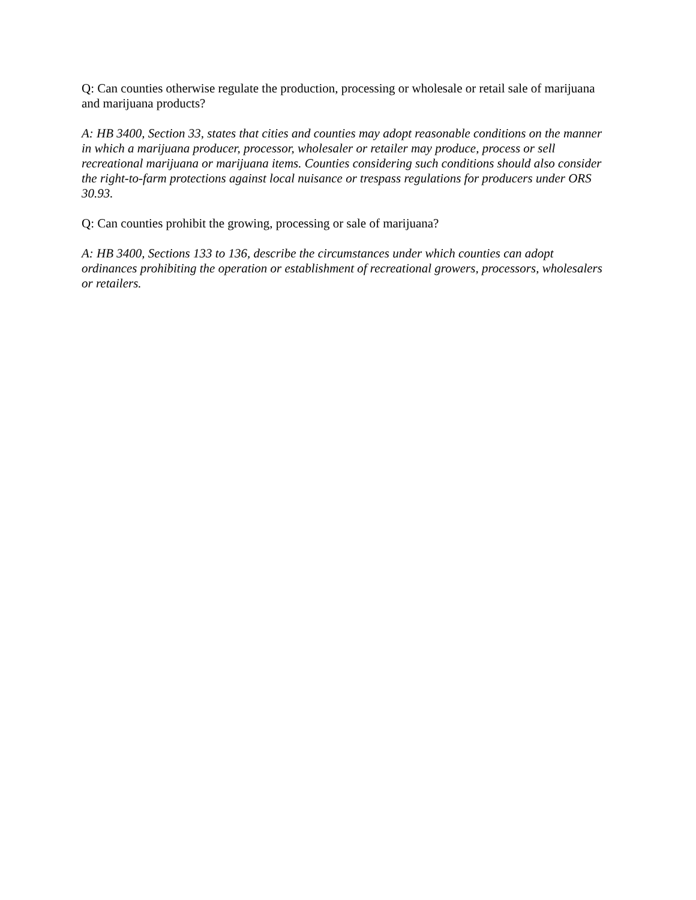Q: Can counties otherwise regulate the production, processing or wholesale or retail sale of marijuana and marijuana products?
A: HB 3400, Section 33, states that cities and counties may adopt reasonable conditions on the manner in which a marijuana producer, processor, wholesaler or retailer may produce, process or sell recreational marijuana or marijuana items. Counties considering such conditions should also consider the right-to-farm protections against local nuisance or trespass regulations for producers under ORS 30.93.
Q: Can counties prohibit the growing, processing or sale of marijuana?
A: HB 3400, Sections 133 to 136, describe the circumstances under which counties can adopt ordinances prohibiting the operation or establishment of recreational growers, processors, wholesalers or retailers.